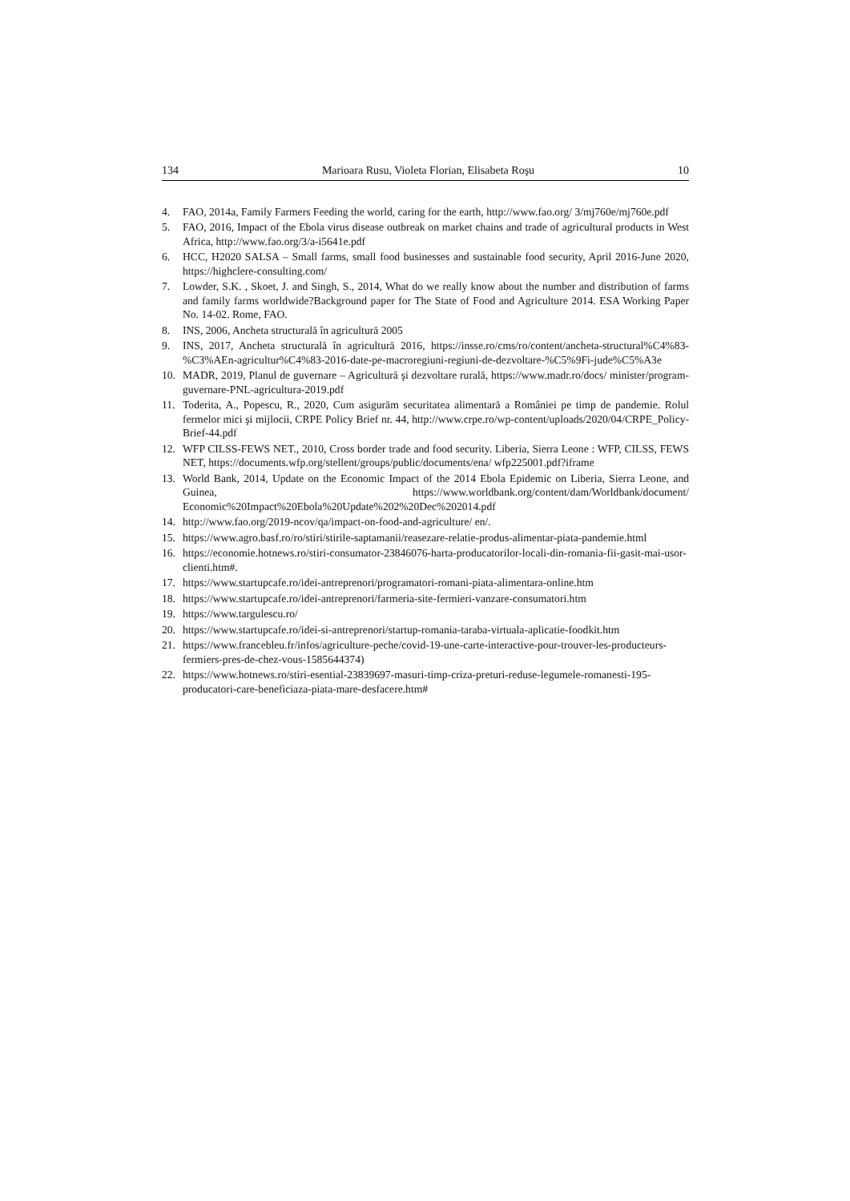134 Marioara Rusu, Violeta Florian, Elisabeta Roşu 10
4. FAO, 2014a, Family Farmers Feeding the world, caring for the earth, http://www.fao.org/ 3/mj760e/mj760e.pdf
5. FAO, 2016, Impact of the Ebola virus disease outbreak on market chains and trade of agricultural products in West Africa, http://www.fao.org/3/a-i5641e.pdf
6. HCC, H2020 SALSA – Small farms, small food businesses and sustainable food security, April 2016-June 2020, https://highclere-consulting.com/
7. Lowder, S.K. , Skoet, J. and Singh, S., 2014, What do we really know about the number and distribution of farms and family farms worldwide?Background paper for The State of Food and Agriculture 2014. ESA Working Paper No. 14-02. Rome, FAO.
8. INS, 2006, Ancheta structurală în agricultură 2005
9. INS, 2017, Ancheta structurală în agricultură 2016, https://insse.ro/cms/ro/content/ancheta-structural%C4%83-%C3%AEn-agricultur%C4%83-2016-date-pe-macroregiuni-regiuni-de-dezvoltare-%C5%9Fi-jude%C5%A3e
10. MADR, 2019, Planul de guvernare – Agricultură şi dezvoltare rurală, https://www.madr.ro/docs/ minister/program-guvernare-PNL-agricultura-2019.pdf
11. Toderita, A., Popescu, R., 2020, Cum asigurăm securitatea alimentară a României pe timp de pandemie. Rolul fermelor mici şi mijlocii, CRPE Policy Brief nr. 44, http://www.crpe.ro/wp-content/uploads/2020/04/CRPE_Policy-Brief-44.pdf
12. WFP CILSS-FEWS NET., 2010, Cross border trade and food security. Liberia, Sierra Leone : WFP, CILSS, FEWS NET, https://documents.wfp.org/stellent/groups/public/documents/ena/ wfp225001.pdf?iframe
13. World Bank, 2014, Update on the Economic Impact of the 2014 Ebola Epidemic on Liberia, Sierra Leone, and Guinea, https://www.worldbank.org/content/dam/Worldbank/document/ Economic%20Impact%20Ebola%20Update%202%20Dec%202014.pdf
14. http://www.fao.org/2019-ncov/qa/impact-on-food-and-agriculture/ en/.
15. https://www.agro.basf.ro/ro/stiri/stirile-saptamanii/reasezare-relatie-produs-alimentar-piata-pandemie.html
16. https://economie.hotnews.ro/stiri-consumator-23846076-harta-producatorilor-locali-din-romania-fii-gasit-mai-usor-clienti.htm#.
17. https://www.startupcafe.ro/idei-antreprenori/programatori-romani-piata-alimentara-online.htm
18. https://www.startupcafe.ro/idei-antreprenori/farmeria-site-fermieri-vanzare-consumatori.htm
19. https://www.targulescu.ro/
20. https://www.startupcafe.ro/idei-si-antreprenori/startup-romania-taraba-virtuala-aplicatie-foodkit.htm
21. https://www.francebleu.fr/infos/agriculture-peche/covid-19-une-carte-interactive-pour-trouver-les-producteurs-fermiers-pres-de-chez-vous-1585644374)
22. https://www.hotnews.ro/stiri-esential-23839697-masuri-timp-criza-preturi-reduse-legumele-romanesti-195-producatori-care-beneficiaza-piata-mare-desfacere.htm#